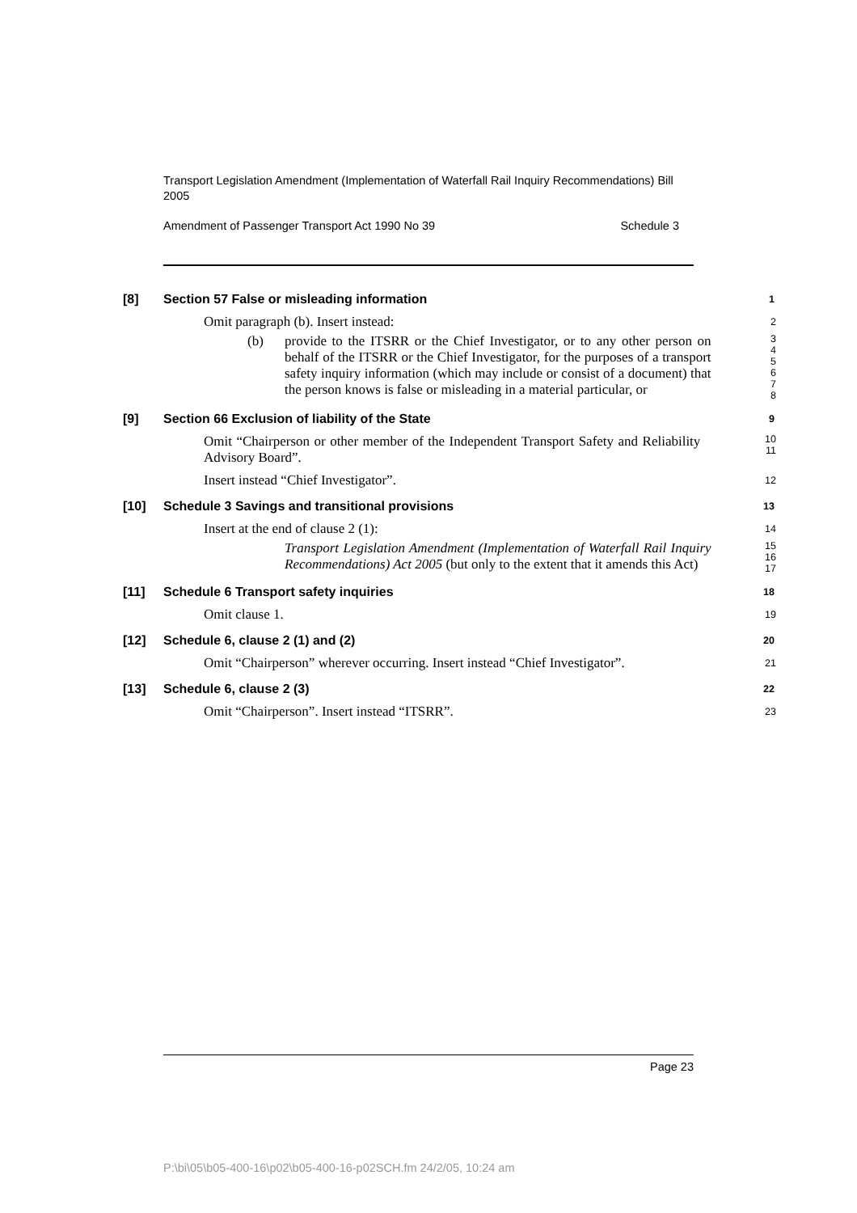Transport Legislation Amendment (Implementation of Waterfall Rail Inquiry Recommendations) Bill 2005
Amendment of Passenger Transport Act 1990 No 39 Schedule 3
[8] Section 57 False or misleading information
1
Omit paragraph (b). Insert instead:
2
(b) provide to the ITSRR or the Chief Investigator, or to any other person on behalf of the ITSRR or the Chief Investigator, for the purposes of a transport safety inquiry information (which may include or consist of a document) that the person knows is false or misleading in a material particular, or
3
4
5
6
7
8
[9] Section 66 Exclusion of liability of the State
9
Omit “Chairperson or other member of the Independent Transport Safety and Reliability Advisory Board”.
10
11
Insert instead “Chief Investigator”.
12
[10] Schedule 3 Savings and transitional provisions
13
Insert at the end of clause 2 (1):
14
Transport Legislation Amendment (Implementation of Waterfall Rail Inquiry Recommendations) Act 2005 (but only to the extent that it amends this Act)
15
16
17
[11] Schedule 6 Transport safety inquiries
18
Omit clause 1.
19
[12] Schedule 6, clause 2 (1) and (2)
20
Omit “Chairperson” wherever occurring. Insert instead “Chief Investigator”.
21
[13] Schedule 6, clause 2 (3)
22
Omit “Chairperson”. Insert instead “ITSRR”.
23
Page 23
P:\bi\05\b05-400-16\p02\b05-400-16-p02SCH.fm 24/2/05, 10:24 am